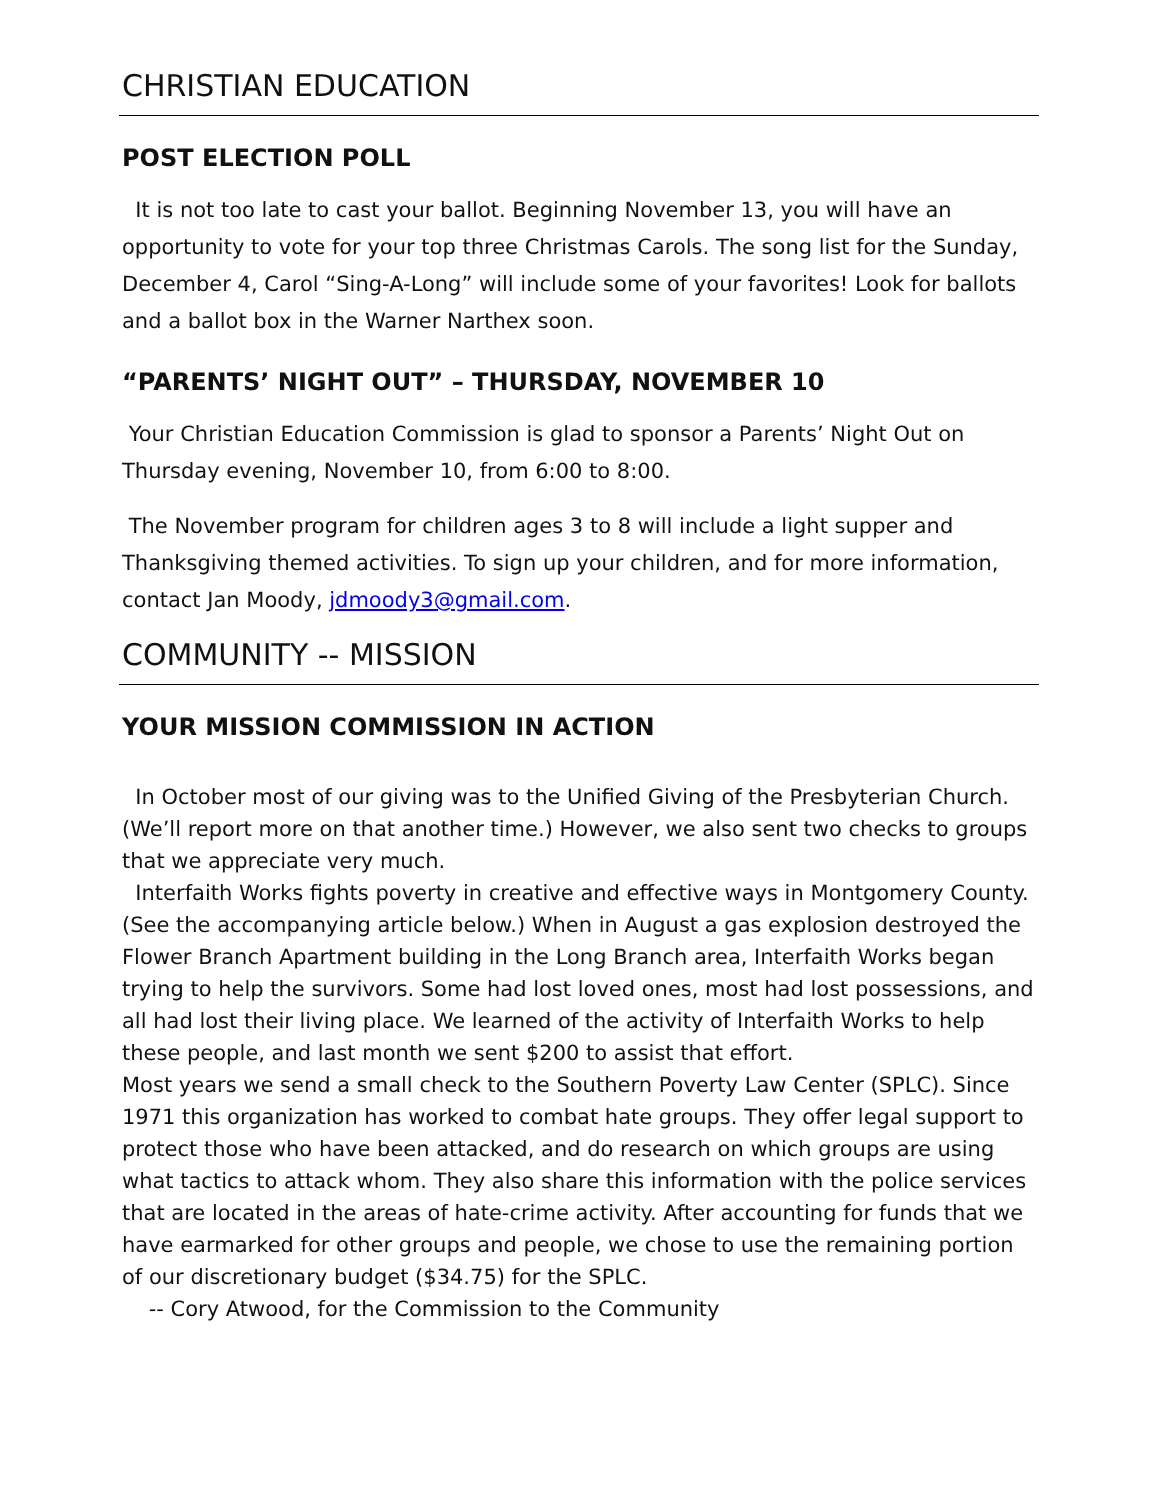CHRISTIAN EDUCATION
POST ELECTION POLL
It is not too late to cast your ballot. Beginning November 13, you will have an opportunity to vote for your top three Christmas Carols. The song list for the Sunday, December 4, Carol “Sing-A-Long” will include some of your favorites! Look for ballots and a ballot box in the Warner Narthex soon.
“PARENTS’ NIGHT OUT” – THURSDAY, NOVEMBER 10
Your Christian Education Commission is glad to sponsor a Parents’ Night Out on Thursday evening, November 10, from 6:00 to 8:00.
The November program for children ages 3 to 8 will include a light supper and Thanksgiving themed activities. To sign up your children, and for more information, contact Jan Moody, jdmoody3@gmail.com.
COMMUNITY -- MISSION
YOUR MISSION COMMISSION IN ACTION
In October most of our giving was to the Unified Giving of the Presbyterian Church. (We’ll report more on that another time.) However, we also sent two checks to groups that we appreciate very much.
Interfaith Works fights poverty in creative and effective ways in Montgomery County. (See the accompanying article below.) When in August a gas explosion destroyed the Flower Branch Apartment building in the Long Branch area, Interfaith Works began trying to help the survivors. Some had lost loved ones, most had lost possessions, and all had lost their living place. We learned of the activity of Interfaith Works to help these people, and last month we sent $200 to assist that effort.
Most years we send a small check to the Southern Poverty Law Center (SPLC). Since 1971 this organization has worked to combat hate groups. They offer legal support to protect those who have been attacked, and do research on which groups are using what tactics to attack whom. They also share this information with the police services that are located in the areas of hate-crime activity. After accounting for funds that we have earmarked for other groups and people, we chose to use the remaining portion of our discretionary budget ($34.75) for the SPLC.
-- Cory Atwood, for the Commission to the Community